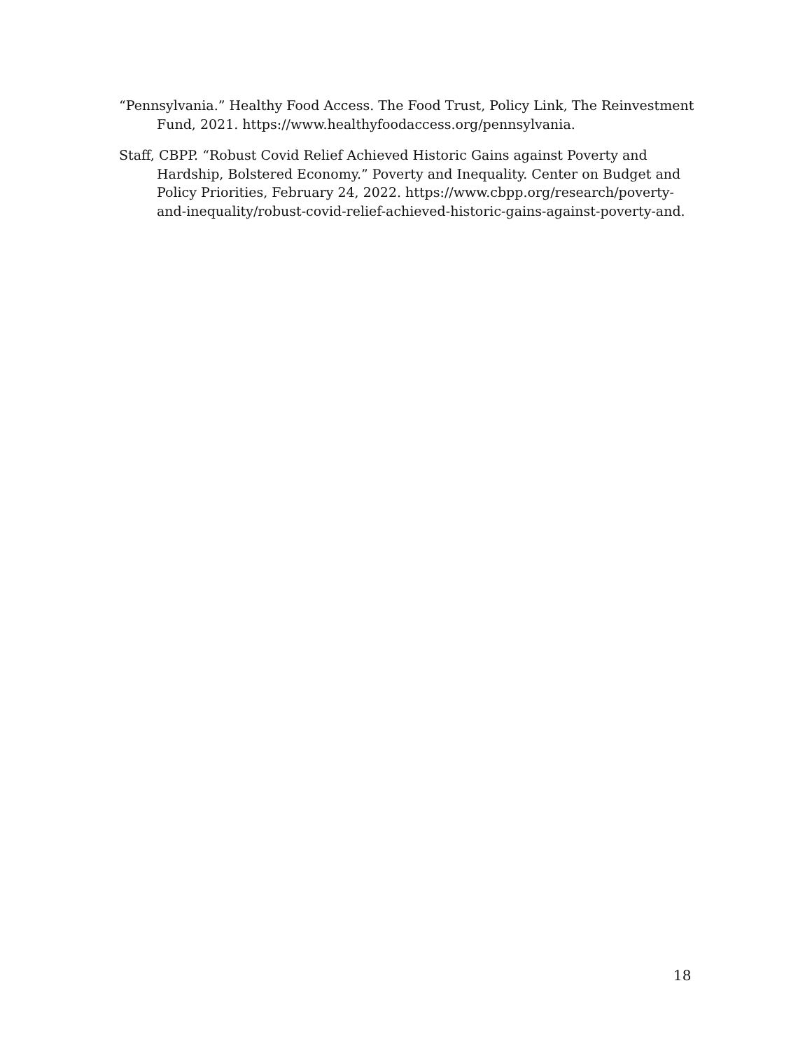“Pennsylvania.” Healthy Food Access. The Food Trust, Policy Link, The Reinvestment Fund, 2021. https://www.healthyfoodaccess.org/pennsylvania.
Staff, CBPP. “Robust Covid Relief Achieved Historic Gains against Poverty and Hardship, Bolstered Economy.” Poverty and Inequality. Center on Budget and Policy Priorities, February 24, 2022. https://www.cbpp.org/research/poverty-and-inequality/robust-covid-relief-achieved-historic-gains-against-poverty-and.
18